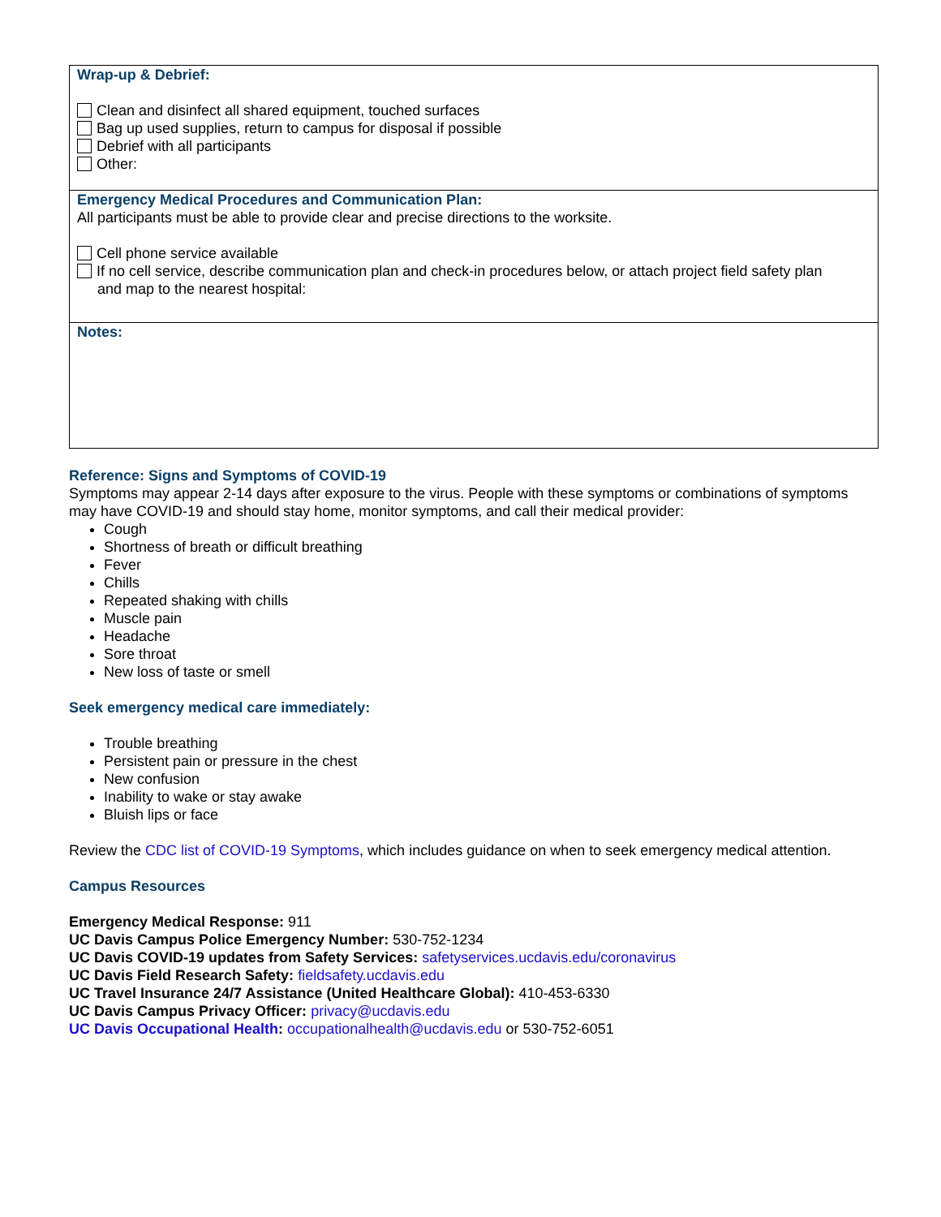| Wrap-up & Debrief: Clean and disinfect all shared equipment, touched surfaces Bag up used supplies, return to campus for disposal if possible Debrief with all participants Other: |
| Emergency Medical Procedures and Communication Plan: All participants must be able to provide clear and precise directions to the worksite. Cell phone service available If no cell service, describe communication plan and check-in procedures below, or attach project field safety plan and map to the nearest hospital: |
| Notes: |
Reference: Signs and Symptoms of COVID-19
Symptoms may appear 2-14 days after exposure to the virus. People with these symptoms or combinations of symptoms may have COVID-19 and should stay home, monitor symptoms, and call their medical provider:
Cough
Shortness of breath or difficult breathing
Fever
Chills
Repeated shaking with chills
Muscle pain
Headache
Sore throat
New loss of taste or smell
Seek emergency medical care immediately:
Trouble breathing
Persistent pain or pressure in the chest
New confusion
Inability to wake or stay awake
Bluish lips or face
Review the CDC list of COVID-19 Symptoms, which includes guidance on when to seek emergency medical attention.
Campus Resources
Emergency Medical Response: 911
UC Davis Campus Police Emergency Number: 530-752-1234
UC Davis COVID-19 updates from Safety Services: safetyservices.ucdavis.edu/coronavirus
UC Davis Field Research Safety: fieldsafety.ucdavis.edu
UC Travel Insurance 24/7 Assistance (United Healthcare Global): 410-453-6330
UC Davis Campus Privacy Officer: privacy@ucdavis.edu
UC Davis Occupational Health: occupationalhealth@ucdavis.edu or 530-752-6051